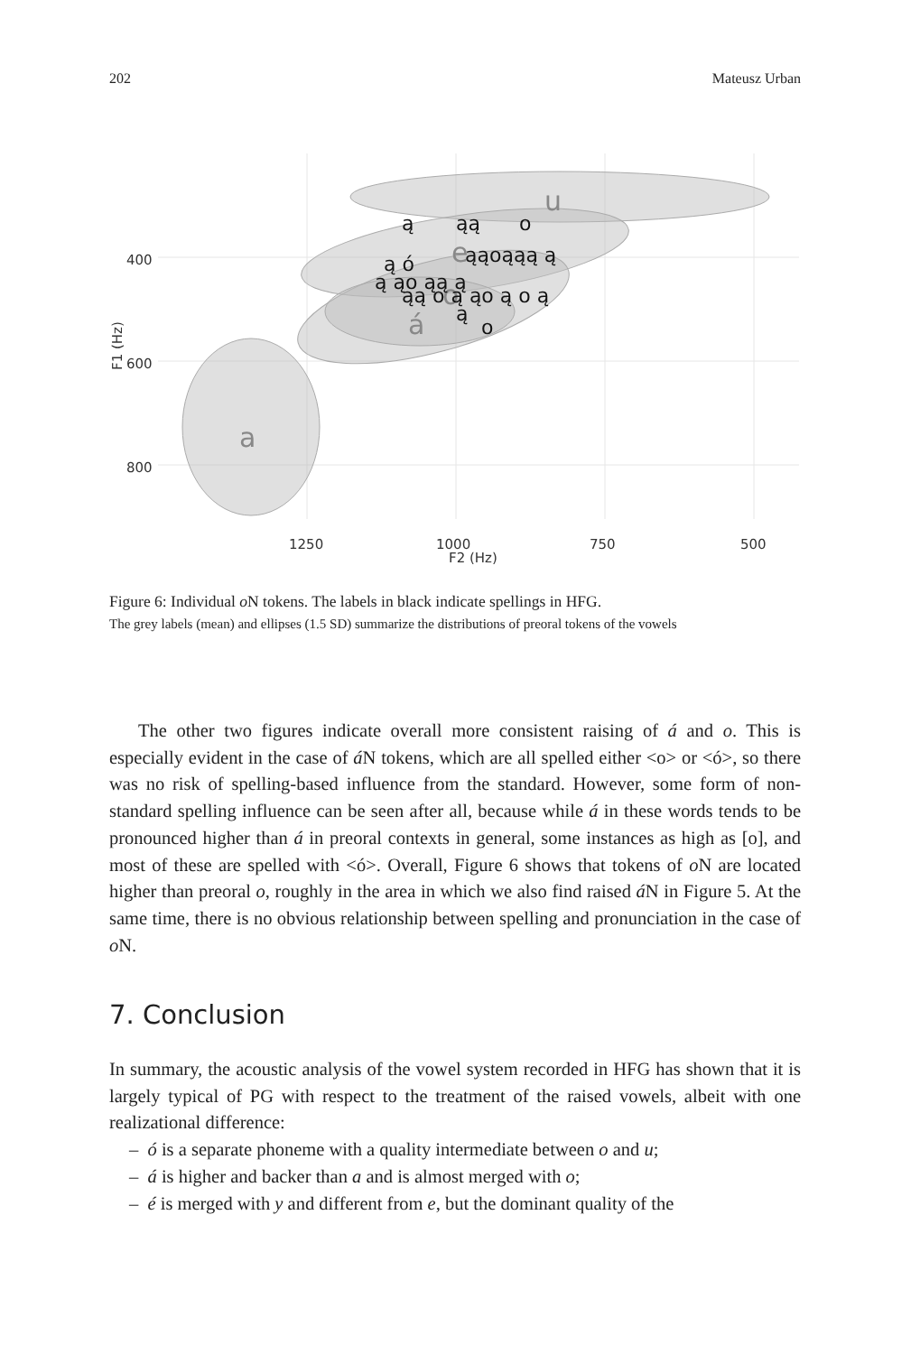202 Mateusz Urban
u
e
o
á
a
ą
ąą
o
ąąoąąą ą
ą ó
ą ąo ąą ą
ąą o ą ąo ą o ą
ą
o
400
600
800
1250
1000
750
500
F2 (Hz)
F1 (Hz)
Figure 6: Individual o N tokens. The labels in black indicate spellings in HFG.
The grey labels (mean) and ellipses (1.5 SD) summarize the distributions of preoral tokens of the vowels
The other two figures indicate overall more consistent raising of á and o. This is especially evident in the case of á N tokens, which are all spelled either <o> or <ó>, so there was no risk of spelling-based influence from the standard. However, some form of non-standard spelling influence can be seen after all, because while á in these words tends to be pronounced higher than á in preoral contexts in general, some instances as high as [o], and most of these are spelled with <ó>. Overall, Figure 6 shows that tokens of o N are located higher than preoral o, roughly in the area in which we also find raised á N in Figure 5. At the same time, there is no obvious relationship between spelling and pronunciation in the case of o N.
7. Conclusion
In summary, the acoustic analysis of the vowel system recorded in HFG has shown that it is largely typical of PG with respect to the treatment of the raised vowels, albeit with one realizational difference:
– ó is a separate phoneme with a quality intermediate between o and u;
– á is higher and backer than a and is almost merged with o;
– é is merged with y and different from e, but the dominant quality of the